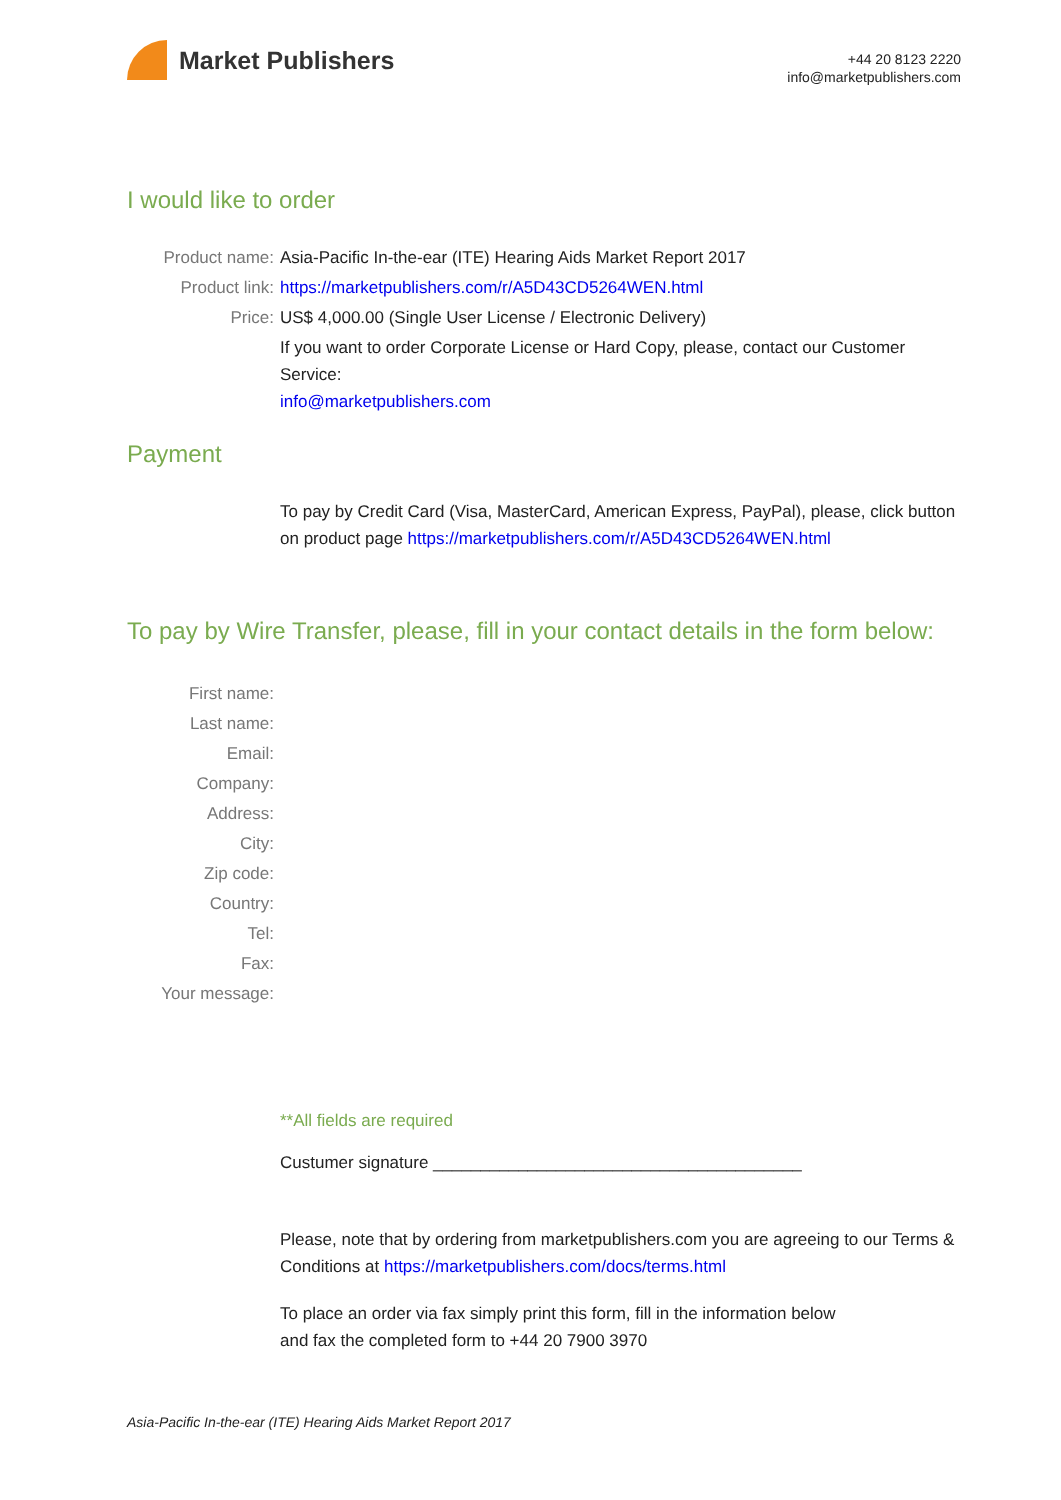Market Publishers
+44 20 8123 2220
info@marketpublishers.com
I would like to order
Product name: Asia-Pacific In-the-ear (ITE) Hearing Aids Market Report 2017
Product link: https://marketpublishers.com/r/A5D43CD5264WEN.html
Price: US$ 4,000.00 (Single User License / Electronic Delivery)
If you want to order Corporate License or Hard Copy, please, contact our Customer Service:
info@marketpublishers.com
Payment
To pay by Credit Card (Visa, MasterCard, American Express, PayPal), please, click button on product page https://marketpublishers.com/r/A5D43CD5264WEN.html
To pay by Wire Transfer, please, fill in your contact details in the form below:
First name:
Last name:
Email:
Company:
Address:
City:
Zip code:
Country:
Tel:
Fax:
Your message:
**All fields are required
Custumer signature _______________________________________
Please, note that by ordering from marketpublishers.com you are agreeing to our Terms & Conditions at https://marketpublishers.com/docs/terms.html
To place an order via fax simply print this form, fill in the information below
and fax the completed form to +44 20 7900 3970
Asia-Pacific In-the-ear (ITE) Hearing Aids Market Report 2017